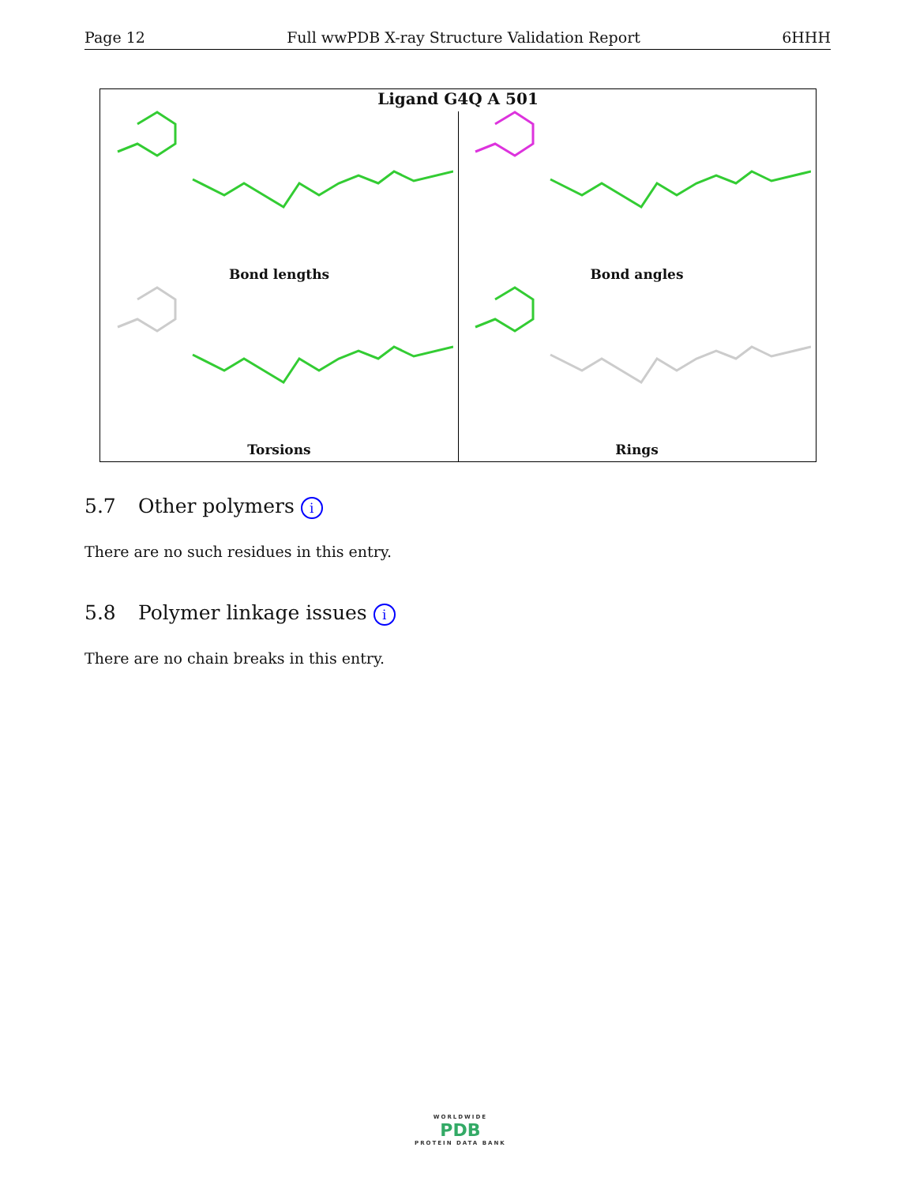Page 12 Full wwPDB X-ray Structure Validation Report 6HHH
Ligand G4Q A 501
Bond lengths
Bond angles
Torsions
Rings
5.7 Other polymers i
There are no such residues in this entry.
5.8 Polymer linkage issues i
There are no chain breaks in this entry.
WORLDWIDE
PDB
PROTEIN DATA BANK